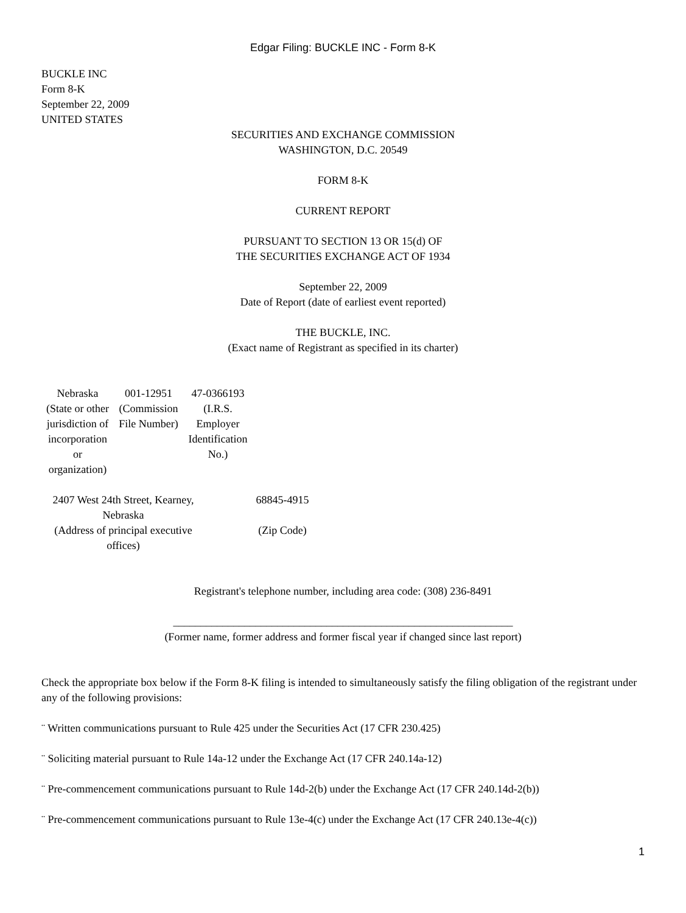Edgar Filing: BUCKLE INC - Form 8-K
BUCKLE INC
Form 8-K
September 22, 2009
UNITED STATES
SECURITIES AND EXCHANGE COMMISSION
WASHINGTON, D.C. 20549
FORM 8-K
CURRENT REPORT
PURSUANT TO SECTION 13 OR 15(d) OF
THE SECURITIES EXCHANGE ACT OF 1934
September 22, 2009
Date of Report (date of earliest event reported)
THE BUCKLE, INC.
(Exact name of Registrant as specified in its charter)
| Nebraska | 001-12951 | 47-0366193 |
| (State or other jurisdiction of incorporation or organization) | (Commission File Number) | (I.R.S. Employer Identification No.) |
| 2407 West 24th Street, Kearney, Nebraska | 68845-4915 |
| (Address of principal executive offices) | (Zip Code) |
Registrant's telephone number, including area code: (308) 236-8491
______________________________________________________________
(Former name, former address and former fiscal year if changed since last report)
Check the appropriate box below if the Form 8-K filing is intended to simultaneously satisfy the filing obligation of the registrant under any of the following provisions:
¨ Written communications pursuant to Rule 425 under the Securities Act (17 CFR 230.425)
¨ Soliciting material pursuant to Rule 14a-12 under the Exchange Act (17 CFR 240.14a-12)
¨ Pre-commencement communications pursuant to Rule 14d-2(b) under the Exchange Act (17 CFR 240.14d-2(b))
¨ Pre-commencement communications pursuant to Rule 13e-4(c) under the Exchange Act (17 CFR 240.13e-4(c))
1